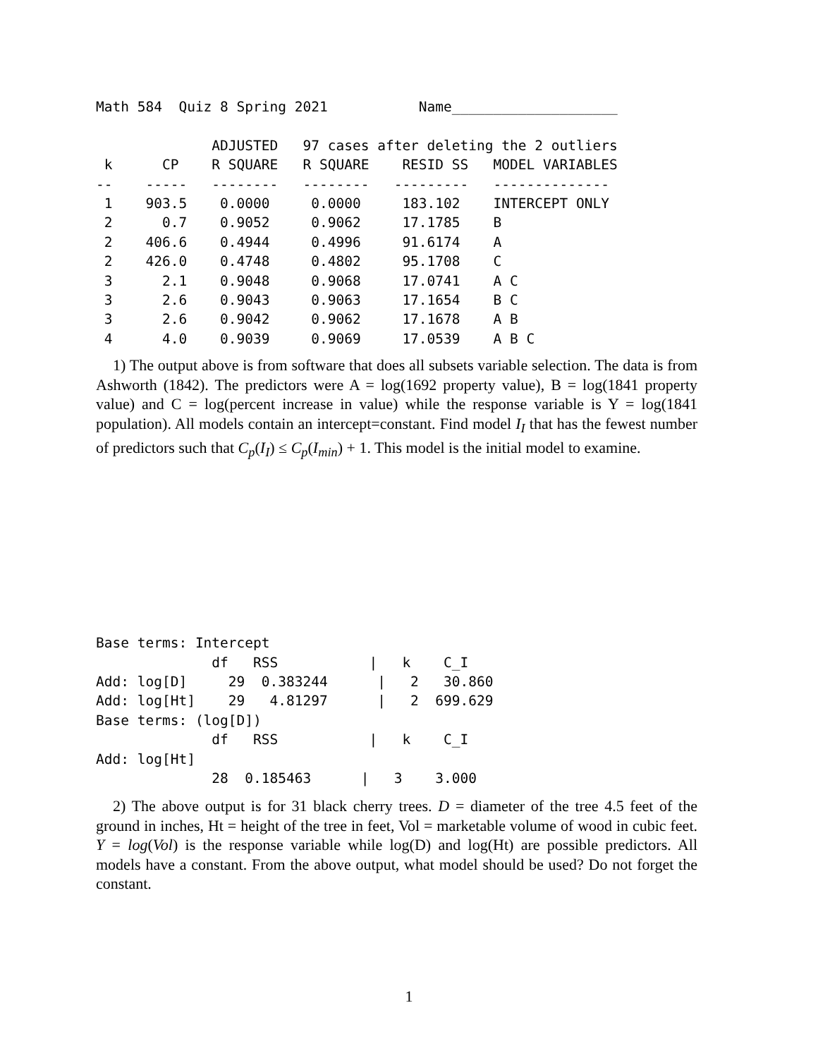Math 584  Quiz 8 Spring 2021           Name____________________

              ADJUSTED   97 cases after deleting the 2 outliers
 k      CP    R SQUARE   R SQUARE    RESID SS   MODEL VARIABLES
--    -----   --------   --------   ---------   --------------
 1    903.5    0.0000     0.0000     183.102    INTERCEPT ONLY
 2      0.7    0.9052     0.9062     17.1785    B
 2    406.6    0.4944     0.4996     91.6174    A
 2    426.0    0.4748     0.4802     95.1708    C
 3      2.1    0.9048     0.9068     17.0741    A C
 3      2.6    0.9043     0.9063     17.1654    B C
 3      2.6    0.9042     0.9062     17.1678    A B
 4      4.0    0.9039     0.9069     17.0539    A B C
1) The output above is from software that does all subsets variable selection. The data is from Ashworth (1842). The predictors were A = log(1692 property value), B = log(1841 property value) and C = log(percent increase in value) while the response variable is Y = log(1841 population). All models contain an intercept=constant. Find model I<sub>I</sub> that has the fewest number of predictors such that C<sub>p</sub>(I<sub>I</sub>) ≤ C<sub>p</sub>(I<sub>min</sub>) + 1. This model is the initial model to examine.
Base terms: Intercept
              df   RSS           |   k    C_I
Add: log[D]     29  0.383244      |   2   30.860
Add: log[Ht]    29   4.81297      |   2  699.629
Base terms: (log[D])
              df   RSS           |   k    C_I
Add: log[Ht]
              28  0.185463      |   3    3.000
2) The above output is for 31 black cherry trees. D = diameter of the tree 4.5 feet of the ground in inches, Ht = height of the tree in feet, Vol = marketable volume of wood in cubic feet. Y = log(Vol) is the response variable while log(D) and log(Ht) are possible predictors. All models have a constant. From the above output, what model should be used? Do not forget the constant.
1